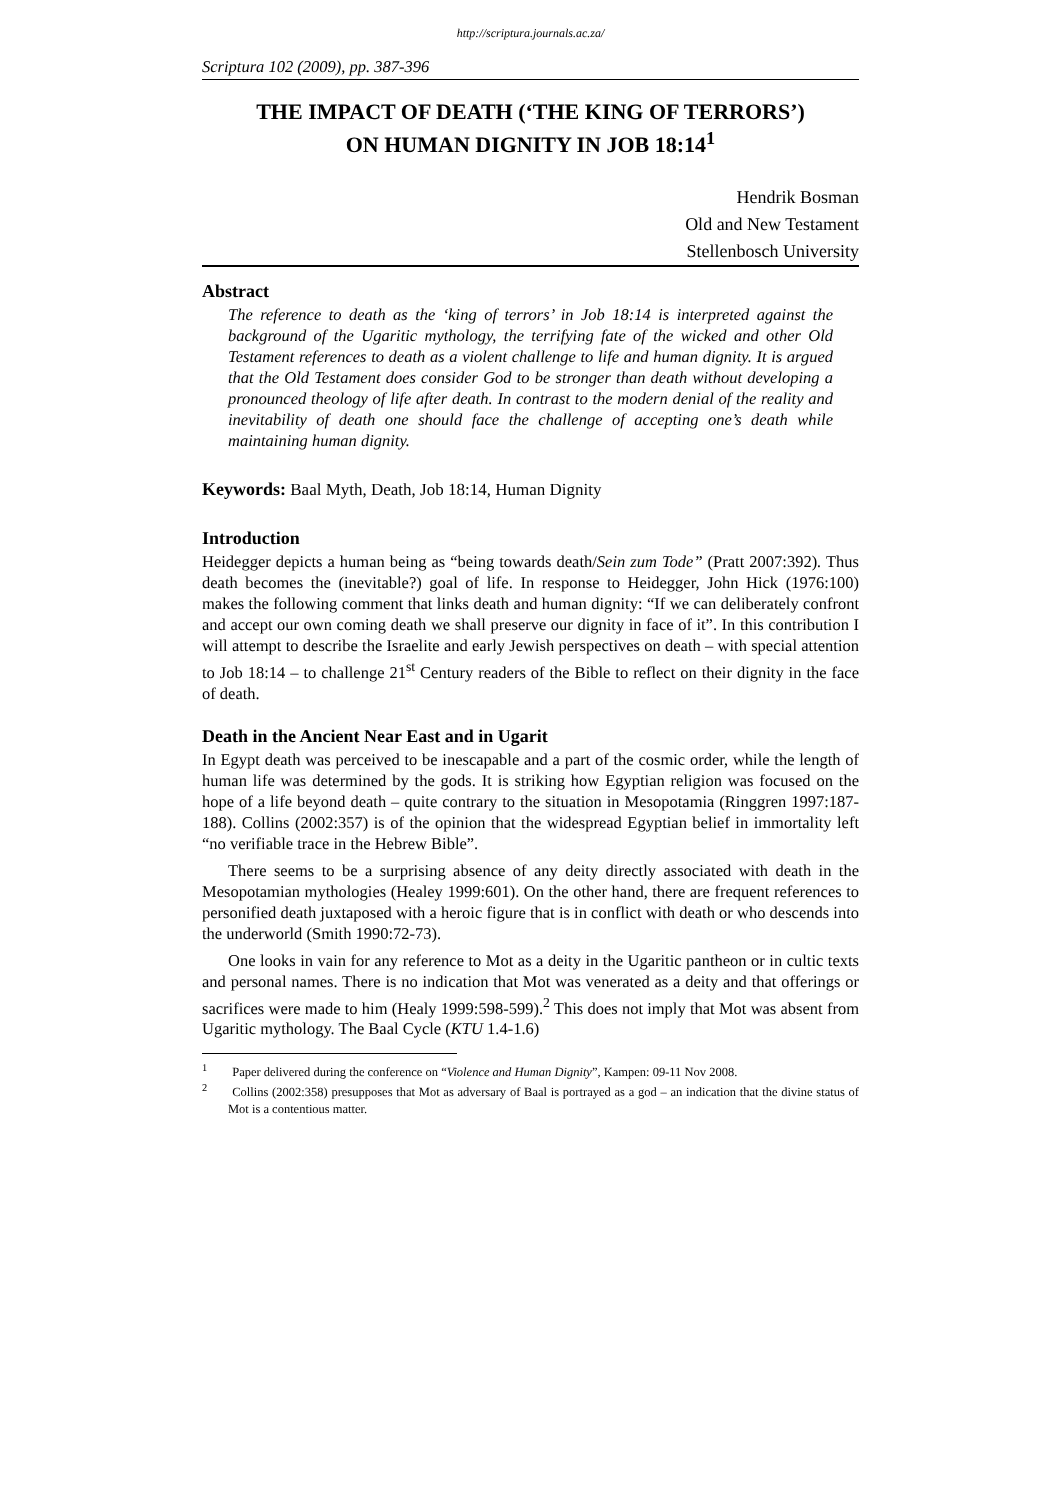http://scriptura.journals.ac.za/
Scriptura 102 (2009), pp. 387-396
THE IMPACT OF DEATH (‘THE KING OF TERRORS’)
ON HUMAN DIGNITY IN JOB 18:14<sup>1</sup>
Hendrik Bosman
Old and New Testament
Stellenbosch University
Abstract
The reference to death as the ‘king of terrors’ in Job 18:14 is interpreted against the background of the Ugaritic mythology, the terrifying fate of the wicked and other Old Testament references to death as a violent challenge to life and human dignity. It is argued that the Old Testament does consider God to be stronger than death without developing a pronounced theology of life after death. In contrast to the modern denial of the reality and inevitability of death one should face the challenge of accepting one’s death while maintaining human dignity.
Keywords: Baal Myth, Death, Job 18:14, Human Dignity
Introduction
Heidegger depicts a human being as “being towards death/Sein zum Tode” (Pratt 2007:392). Thus death becomes the (inevitable?) goal of life. In response to Heidegger, John Hick (1976:100) makes the following comment that links death and human dignity: “If we can deliberately confront and accept our own coming death we shall preserve our dignity in face of it”. In this contribution I will attempt to describe the Israelite and early Jewish perspectives on death – with special attention to Job 18:14 – to challenge 21<sup>st</sup> Century readers of the Bible to reflect on their dignity in the face of death.
Death in the Ancient Near East and in Ugarit
In Egypt death was perceived to be inescapable and a part of the cosmic order, while the length of human life was determined by the gods. It is striking how Egyptian religion was focused on the hope of a life beyond death – quite contrary to the situation in Mesopotamia (Ringgren 1997:187-188). Collins (2002:357) is of the opinion that the widespread Egyptian belief in immortality left “no verifiable trace in the Hebrew Bible”.
There seems to be a surprising absence of any deity directly associated with death in the Mesopotamian mythologies (Healey 1999:601). On the other hand, there are frequent references to personified death juxtaposed with a heroic figure that is in conflict with death or who descends into the underworld (Smith 1990:72-73).
One looks in vain for any reference to Mot as a deity in the Ugaritic pantheon or in cultic texts and personal names. There is no indication that Mot was venerated as a deity and that offerings or sacrifices were made to him (Healy 1999:598-599).<sup>2</sup> This does not imply that Mot was absent from Ugaritic mythology. The Baal Cycle (KTU 1.4-1.6)
<sup>1</sup>  Paper delivered during the conference on “Violence and Human Dignity”, Kampen: 09-11 Nov 2008.
<sup>2</sup>  Collins (2002:358) presupposes that Mot as adversary of Baal is portrayed as a god – an indication that the divine status of Mot is a contentious matter.